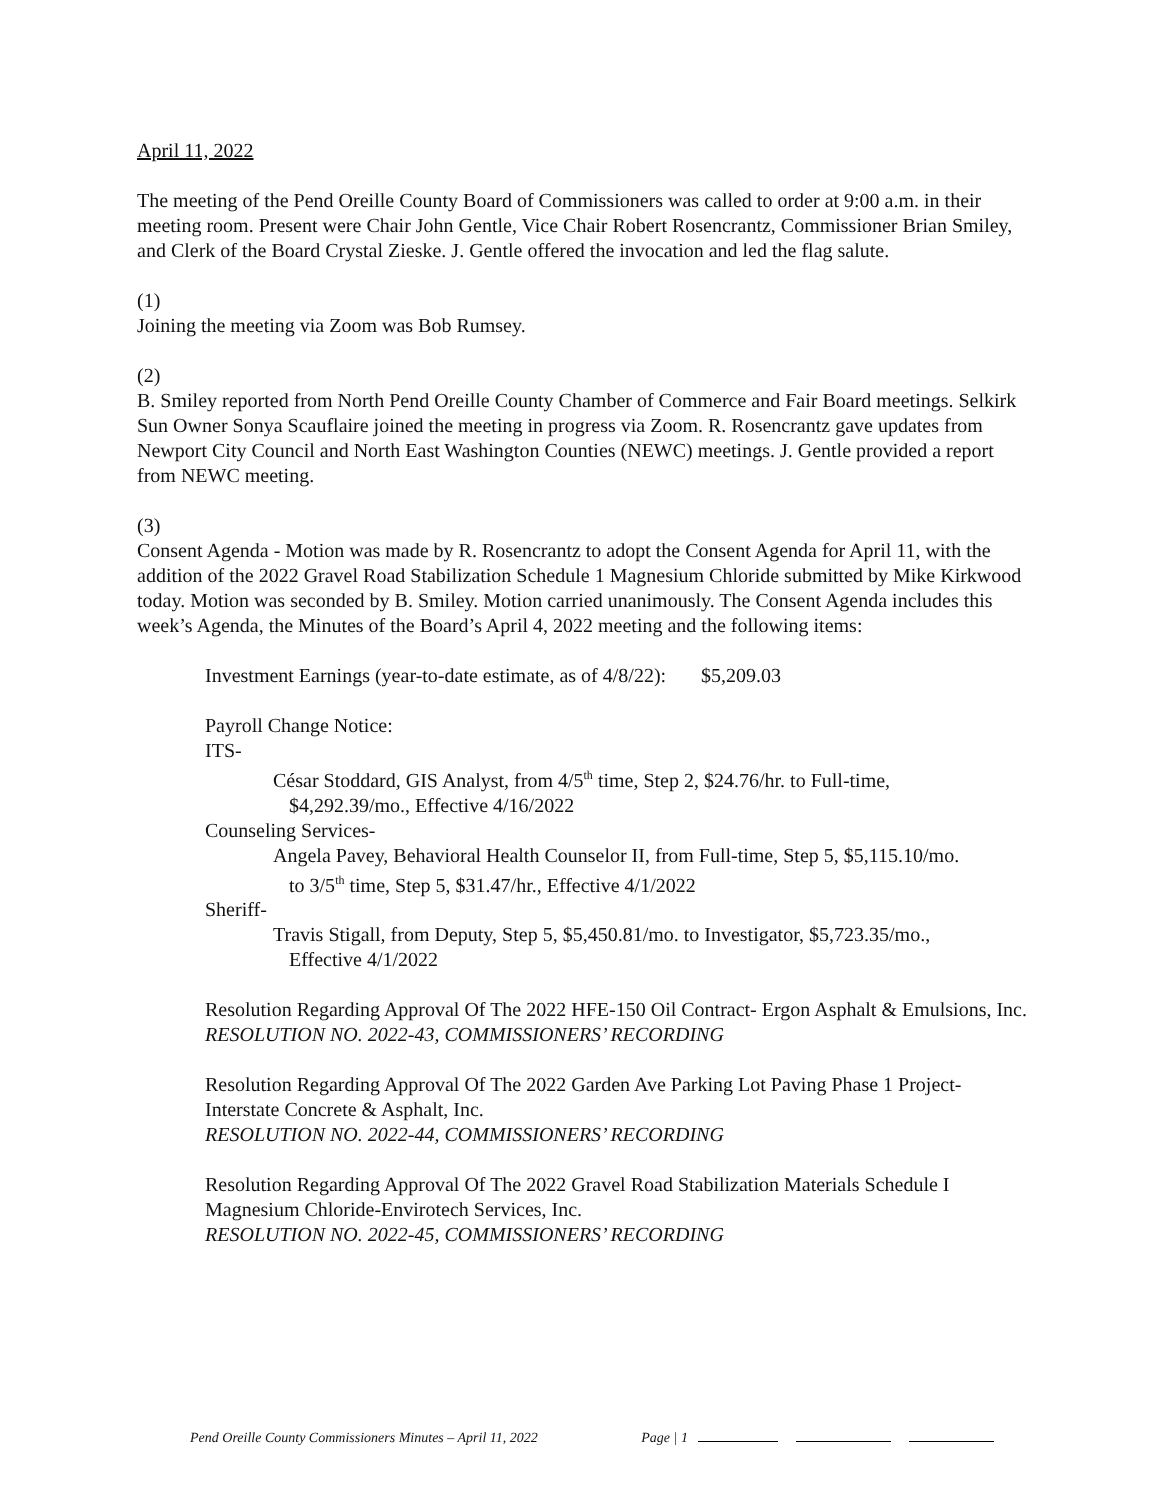April 11, 2022
The meeting of the Pend Oreille County Board of Commissioners was called to order at 9:00 a.m. in their meeting room. Present were Chair John Gentle, Vice Chair Robert Rosencrantz, Commissioner Brian Smiley, and Clerk of the Board Crystal Zieske. J. Gentle offered the invocation and led the flag salute.
(1)
Joining the meeting via Zoom was Bob Rumsey.
(2)
B. Smiley reported from North Pend Oreille County Chamber of Commerce and Fair Board meetings. Selkirk Sun Owner Sonya Scauflaire joined the meeting in progress via Zoom. R. Rosencrantz gave updates from Newport City Council and North East Washington Counties (NEWC) meetings. J. Gentle provided a report from NEWC meeting.
(3)
Consent Agenda - Motion was made by R. Rosencrantz to adopt the Consent Agenda for April 11, with the addition of the 2022 Gravel Road Stabilization Schedule 1 Magnesium Chloride submitted by Mike Kirkwood today. Motion was seconded by B. Smiley. Motion carried unanimously. The Consent Agenda includes this week’s Agenda, the Minutes of the Board’s April 4, 2022 meeting and the following items:
Investment Earnings (year-to-date estimate, as of 4/8/22): $5,209.03
Payroll Change Notice:
ITS-
César Stoddard, GIS Analyst, from 4/5<sup>th</sup> time, Step 2, $24.76/hr. to Full-time,
$4,292.39/mo., Effective 4/16/2022
Counseling Services-
Angela Pavey, Behavioral Health Counselor II, from Full-time, Step 5, $5,115.10/mo.
to 3/5<sup>th</sup> time, Step 5, $31.47/hr., Effective 4/1/2022
Sheriff-
Travis Stigall, from Deputy, Step 5, $5,450.81/mo. to Investigator, $5,723.35/mo.,
Effective 4/1/2022
Resolution Regarding Approval Of The 2022 HFE-150 Oil Contract- Ergon Asphalt & Emulsions, Inc.
RESOLUTION NO. 2022-43, COMMISSIONERS’ RECORDING
Resolution Regarding Approval Of The 2022 Garden Ave Parking Lot Paving Phase 1 Project-Interstate Concrete & Asphalt, Inc.
RESOLUTION NO. 2022-44, COMMISSIONERS’ RECORDING
Resolution Regarding Approval Of The 2022 Gravel Road Stabilization Materials Schedule I Magnesium Chloride-Envirotech Services, Inc.
RESOLUTION NO. 2022-45, COMMISSIONERS’ RECORDING
Pend Oreille County Commissioners Minutes – April 11, 2022 Page | 1